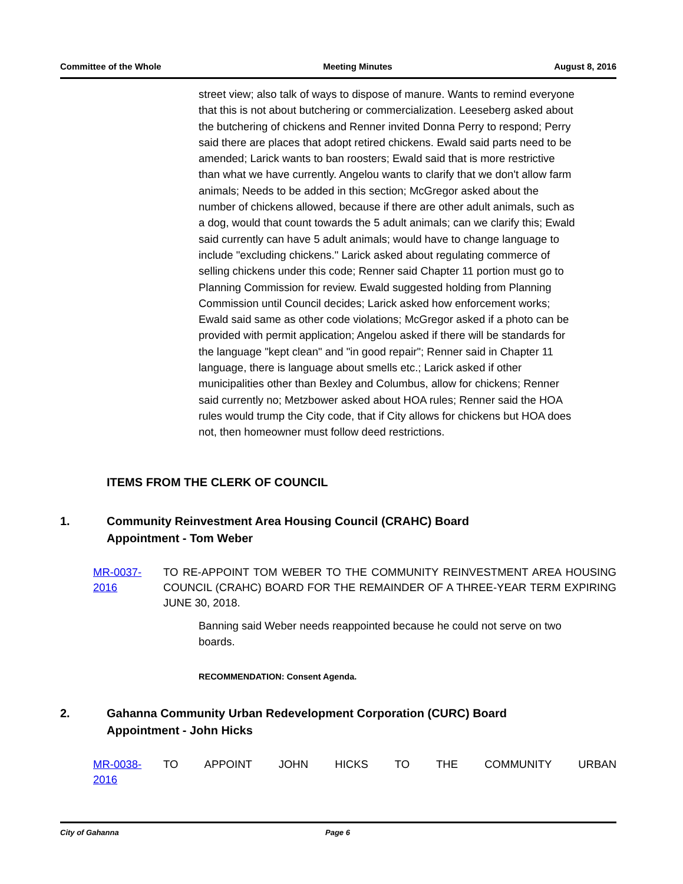Committee of the Whole Meeting Minutes August 8, 2016
street view; also talk of ways to dispose of manure. Wants to remind everyone that this is not about butchering or commercialization. Leeseberg asked about the butchering of chickens and Renner invited Donna Perry to respond; Perry said there are places that adopt retired chickens. Ewald said parts need to be amended; Larick wants to ban roosters; Ewald said that is more restrictive than what we have currently. Angelou wants to clarify that we don't allow farm animals; Needs to be added in this section; McGregor asked about the number of chickens allowed, because if there are other adult animals, such as a dog, would that count towards the 5 adult animals; can we clarify this; Ewald said currently can have 5 adult animals; would have to change language to include "excluding chickens." Larick asked about regulating commerce of selling chickens under this code; Renner said Chapter 11 portion must go to Planning Commission for review. Ewald suggested holding from Planning Commission until Council decides; Larick asked how enforcement works; Ewald said same as other code violations; McGregor asked if a photo can be provided with permit application; Angelou asked if there will be standards for the language "kept clean" and "in good repair"; Renner said in Chapter 11 language, there is language about smells etc.; Larick asked if other municipalities other than Bexley and Columbus, allow for chickens; Renner said currently no; Metzbower asked about HOA rules; Renner said the HOA rules would trump the City code, that if City allows for chickens but HOA does not, then homeowner must follow deed restrictions.
ITEMS FROM THE CLERK OF COUNCIL
1. Community Reinvestment Area Housing Council (CRAHC) Board
Appointment - Tom Weber
MR-0037-2016 TO RE-APPOINT TOM WEBER TO THE COMMUNITY REINVESTMENT AREA HOUSING COUNCIL (CRAHC) BOARD FOR THE REMAINDER OF A THREE-YEAR TERM EXPIRING JUNE 30, 2018.
Banning said Weber needs reappointed because he could not serve on two boards.
RECOMMENDATION: Consent Agenda.
2. Gahanna Community Urban Redevelopment Corporation (CURC) Board
Appointment - John Hicks
MR-0038-2016 TO APPOINT JOHN HICKS TO THE COMMUNITY URBAN
City of Gahanna Page 6